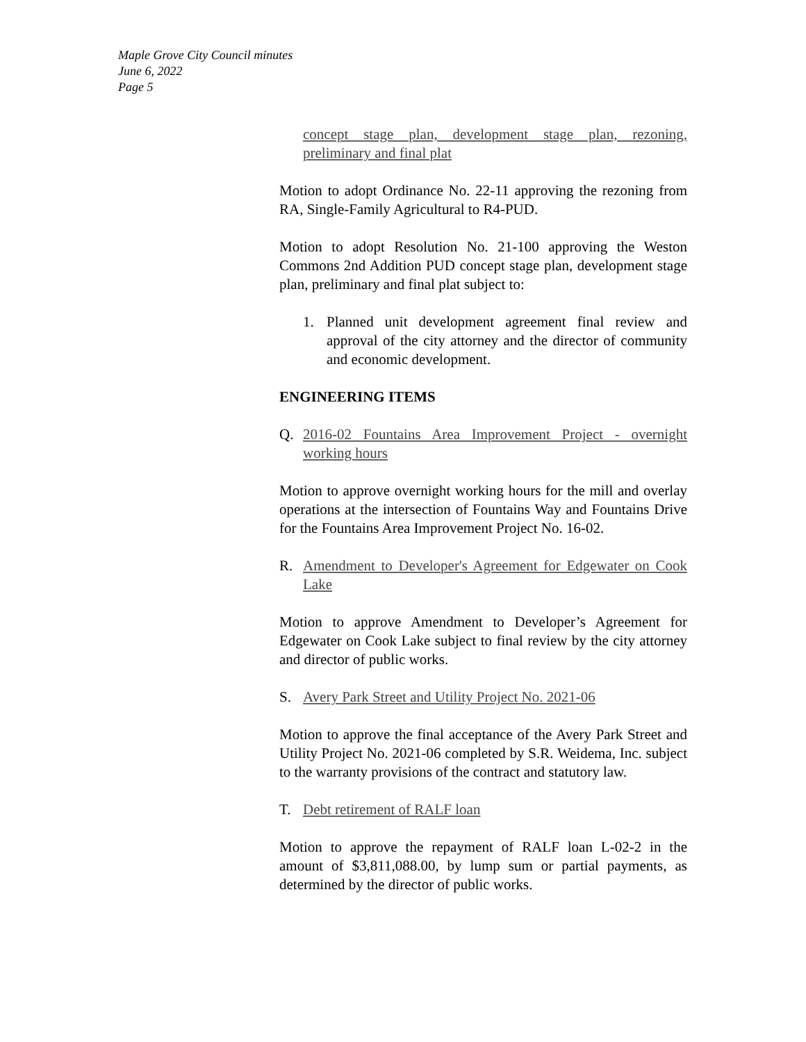Maple Grove City Council minutes
June 6, 2022
Page 5
concept stage plan, development stage plan, rezoning, preliminary and final plat
Motion to adopt Ordinance No. 22-11 approving the rezoning from RA, Single-Family Agricultural to R4-PUD.
Motion to adopt Resolution No. 21-100 approving the Weston Commons 2nd Addition PUD concept stage plan, development stage plan, preliminary and final plat subject to:
1. Planned unit development agreement final review and approval of the city attorney and the director of community and economic development.
ENGINEERING ITEMS
Q. 2016-02 Fountains Area Improvement Project - overnight working hours
Motion to approve overnight working hours for the mill and overlay operations at the intersection of Fountains Way and Fountains Drive for the Fountains Area Improvement Project No. 16-02.
R. Amendment to Developer's Agreement for Edgewater on Cook Lake
Motion to approve Amendment to Developer’s Agreement for Edgewater on Cook Lake subject to final review by the city attorney and director of public works.
S. Avery Park Street and Utility Project No. 2021-06
Motion to approve the final acceptance of the Avery Park Street and Utility Project No. 2021-06 completed by S.R. Weidema, Inc. subject to the warranty provisions of the contract and statutory law.
T. Debt retirement of RALF loan
Motion to approve the repayment of RALF loan L-02-2 in the amount of $3,811,088.00, by lump sum or partial payments, as determined by the director of public works.